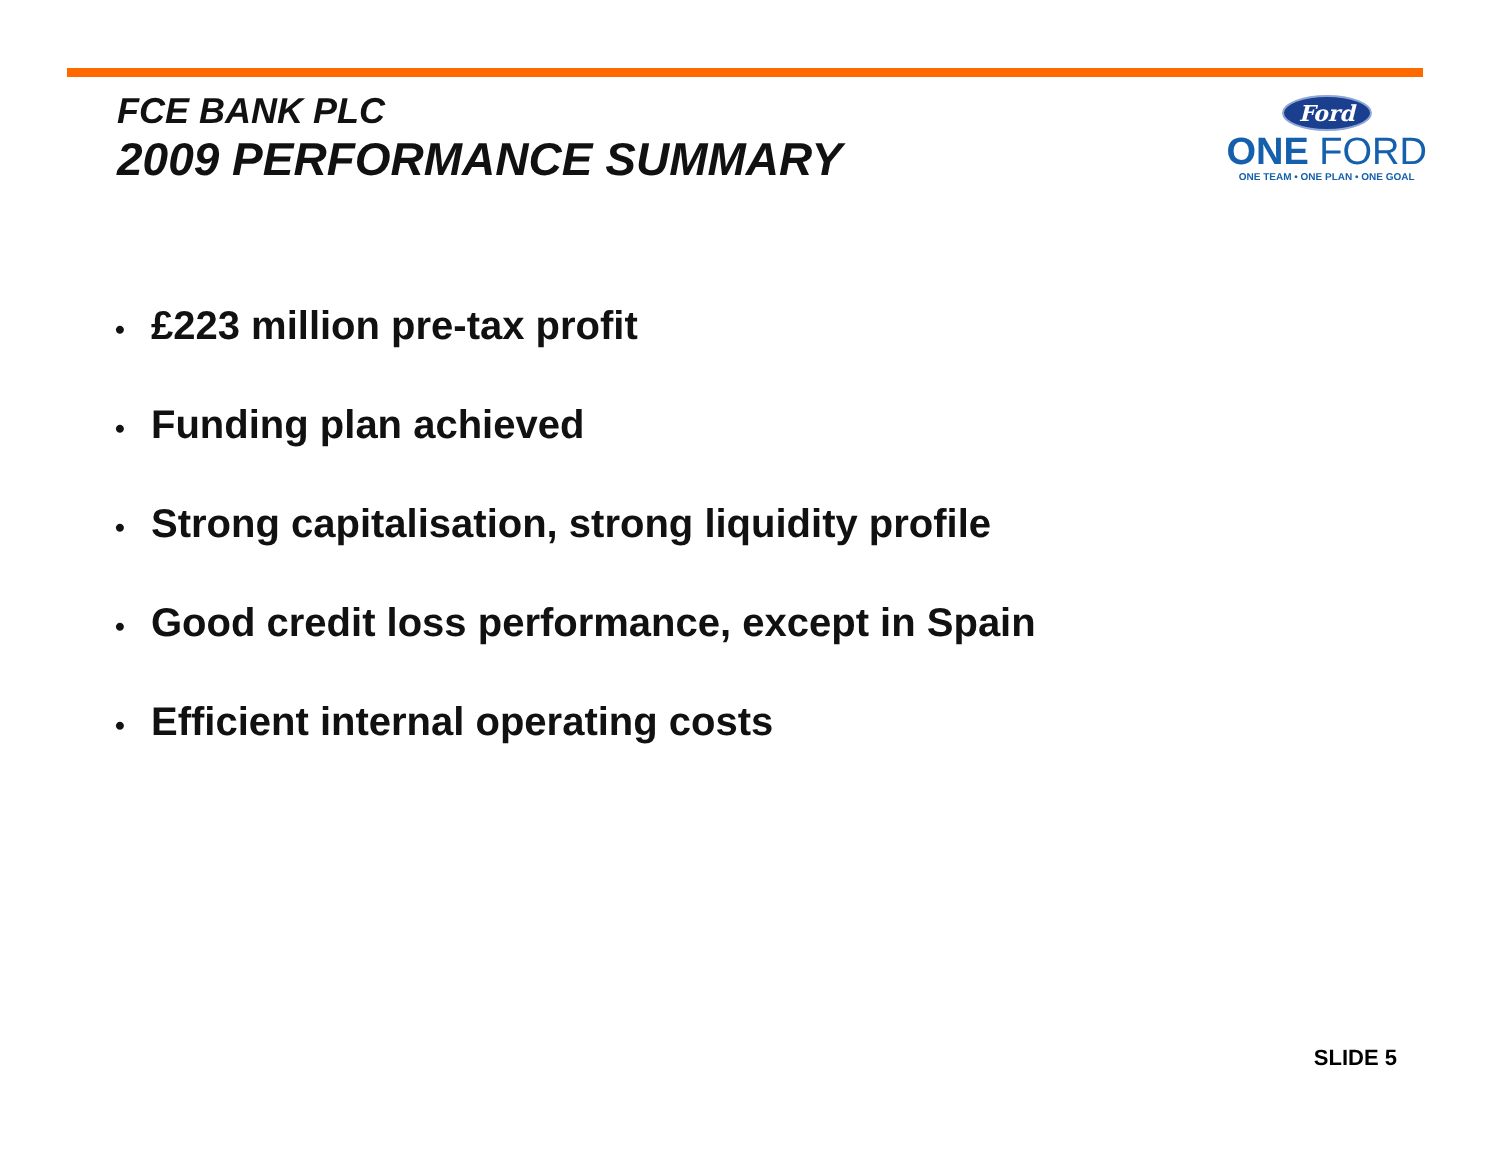FCE BANK PLC
2009 PERFORMANCE SUMMARY
Ford
ONE FORD
ONE TEAM • ONE PLAN • ONE GOAL
• £223 million pre-tax profit
• Funding plan achieved
• Strong capitalisation, strong liquidity profile
• Good credit loss performance, except in Spain
• Efficient internal operating costs
SLIDE 5